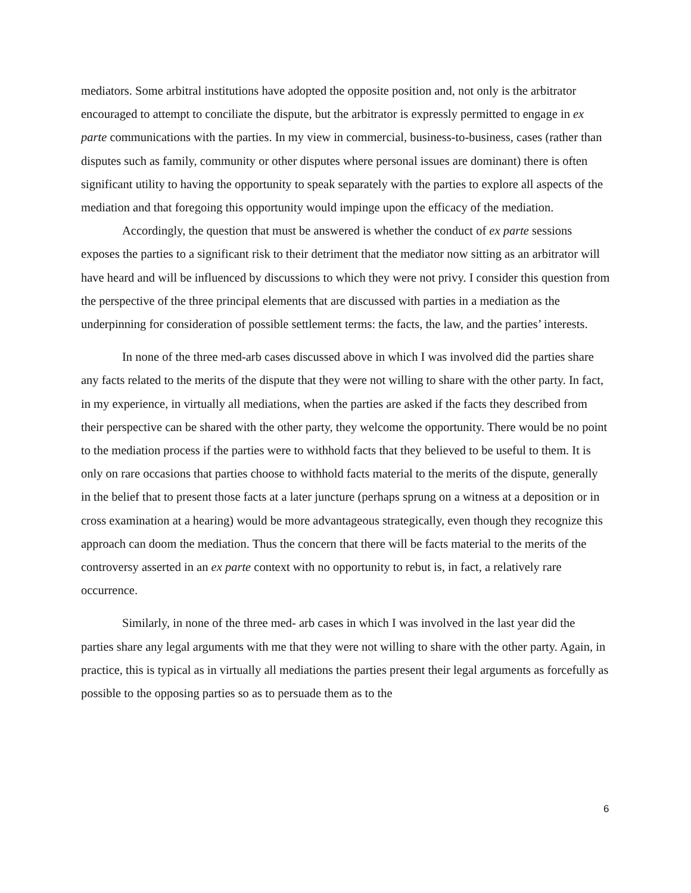mediators. Some arbitral institutions have adopted the opposite position and, not only is the arbitrator encouraged to attempt to conciliate the dispute, but the arbitrator is expressly permitted to engage in ex parte communications with the parties. In my view in commercial, business-to-business, cases (rather than disputes such as family, community or other disputes where personal issues are dominant) there is often significant utility to having the opportunity to speak separately with the parties to explore all aspects of the mediation and that foregoing this opportunity would impinge upon the efficacy of the mediation.
Accordingly, the question that must be answered is whether the conduct of ex parte sessions exposes the parties to a significant risk to their detriment that the mediator now sitting as an arbitrator will have heard and will be influenced by discussions to which they were not privy. I consider this question from the perspective of the three principal elements that are discussed with parties in a mediation as the underpinning for consideration of possible settlement terms: the facts, the law, and the parties’ interests.
In none of the three med-arb cases discussed above in which I was involved did the parties share any facts related to the merits of the dispute that they were not willing to share with the other party. In fact, in my experience, in virtually all mediations, when the parties are asked if the facts they described from their perspective can be shared with the other party, they welcome the opportunity. There would be no point to the mediation process if the parties were to withhold facts that they believed to be useful to them. It is only on rare occasions that parties choose to withhold facts material to the merits of the dispute, generally in the belief that to present those facts at a later juncture (perhaps sprung on a witness at a deposition or in cross examination at a hearing) would be more advantageous strategically, even though they recognize this approach can doom the mediation. Thus the concern that there will be facts material to the merits of the controversy asserted in an ex parte context with no opportunity to rebut is, in fact, a relatively rare occurrence.
Similarly, in none of the three med- arb cases in which I was involved in the last year did the parties share any legal arguments with me that they were not willing to share with the other party. Again, in practice, this is typical as in virtually all mediations the parties present their legal arguments as forcefully as possible to the opposing parties so as to persuade them as to the
6